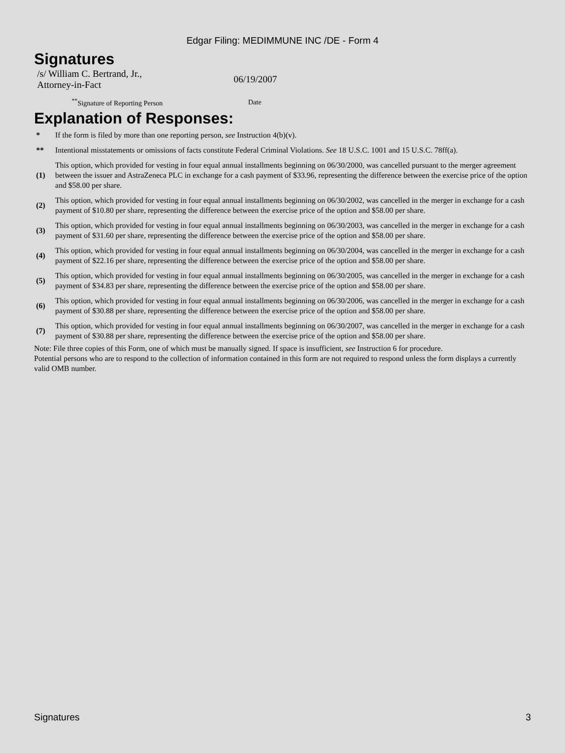Edgar Filing: MEDIMMUNE INC /DE - Form 4
Signatures
| /s/ William C. Bertrand, Jr., Attorney-in-Fact | 06/19/2007 |
| <sup>**</sup> Signature of Reporting Person | Date |
Explanation of Responses:
| * | If the form is filed by more than one reporting person, see Instruction 4(b)(v). |
| ** | Intentional misstatements or omissions of facts constitute Federal Criminal Violations. See 18 U.S.C. 1001 and 15 U.S.C. 78ff(a). |
| (1) | This option, which provided for vesting in four equal annual installments beginning on 06/30/2000, was cancelled pursuant to the merger agreement between the issuer and AstraZeneca PLC in exchange for a cash payment of $33.96, representing the difference between the exercise price of the option and $58.00 per share. |
| (2) | This option, which provided for vesting in four equal annual installments beginning on 06/30/2002, was cancelled in the merger in exchange for a cash payment of $10.80 per share, representing the difference between the exercise price of the option and $58.00 per share. |
| (3) | This option, which provided for vesting in four equal annual installments beginning on 06/30/2003, was cancelled in the merger in exchange for a cash payment of $31.60 per share, representing the difference between the exercise price of the option and $58.00 per share. |
| (4) | This option, which provided for vesting in four equal annual installments beginning on 06/30/2004, was cancelled in the merger in exchange for a cash payment of $22.16 per share, representing the difference between the exercise price of the option and $58.00 per share. |
| (5) | This option, which provided for vesting in four equal annual installments beginning on 06/30/2005, was cancelled in the merger in exchange for a cash payment of $34.83 per share, representing the difference between the exercise price of the option and $58.00 per share. |
| (6) | This option, which provided for vesting in four equal annual installments beginning on 06/30/2006, was cancelled in the merger in exchange for a cash payment of $30.88 per share, representing the difference between the exercise price of the option and $58.00 per share. |
| (7) | This option, which provided for vesting in four equal annual installments beginning on 06/30/2007, was cancelled in the merger in exchange for a cash payment of $30.88 per share, representing the difference between the exercise price of the option and $58.00 per share. |
Note: File three copies of this Form, one of which must be manually signed. If space is insufficient, see Instruction 6 for procedure.
Potential persons who are to respond to the collection of information contained in this form are not required to respond unless the form displays a currently valid OMB number.
Signatures 3